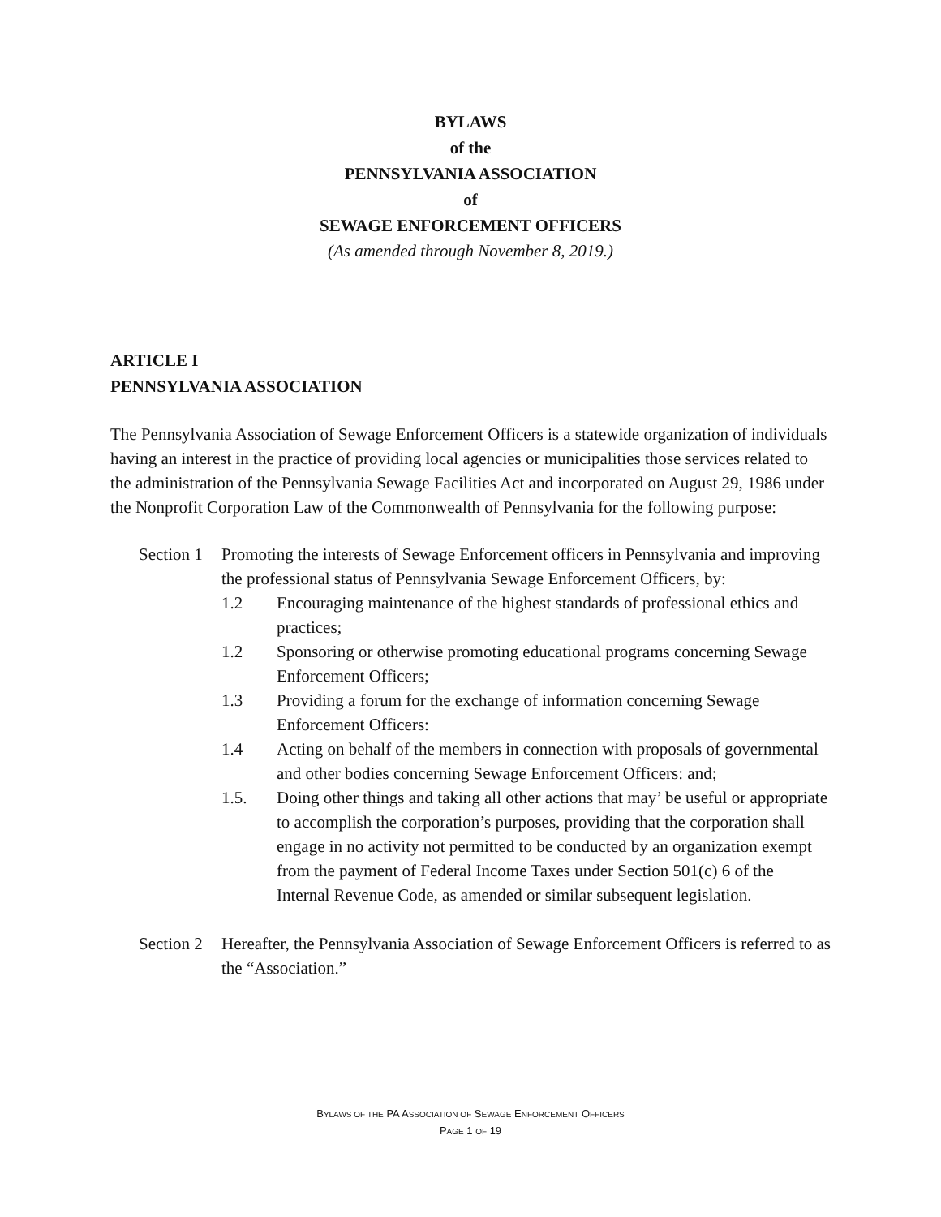BYLAWS
of the
PENNSYLVANIA ASSOCIATION
of
SEWAGE ENFORCEMENT OFFICERS
(As amended through November 8, 2019.)
ARTICLE I
PENNSYLVANIA ASSOCIATION
The Pennsylvania Association of Sewage Enforcement Officers is a statewide organization of individuals having an interest in the practice of providing local agencies or municipalities those services related to the administration of the Pennsylvania Sewage Facilities Act and incorporated on August 29, 1986 under the Nonprofit Corporation Law of the Commonwealth of Pennsylvania for the following purpose:
Section 1
Promoting the interests of Sewage Enforcement officers in Pennsylvania and improving the professional status of Pennsylvania Sewage Enforcement Officers, by:
1.2 Encouraging maintenance of the highest standards of professional ethics and practices;
1.2 Sponsoring or otherwise promoting educational programs concerning Sewage Enforcement Officers;
1.3 Providing a forum for the exchange of information concerning Sewage Enforcement Officers:
1.4 Acting on behalf of the members in connection with proposals of governmental and other bodies concerning Sewage Enforcement Officers: and;
1.5. Doing other things and taking all other actions that may’ be useful or appropriate to accomplish the corporation’s purposes, providing that the corporation shall engage in no activity not permitted to be conducted by an organization exempt from the payment of Federal Income Taxes under Section 501(c) 6 of the Internal Revenue Code, as amended or similar subsequent legislation.
Section 2
Hereafter, the Pennsylvania Association of Sewage Enforcement Officers is referred to as the “Association.”
BYLAWS OF THE PA ASSOCIATION OF SEWAGE ENFORCEMENT OFFICERS
PAGE 1 OF 19